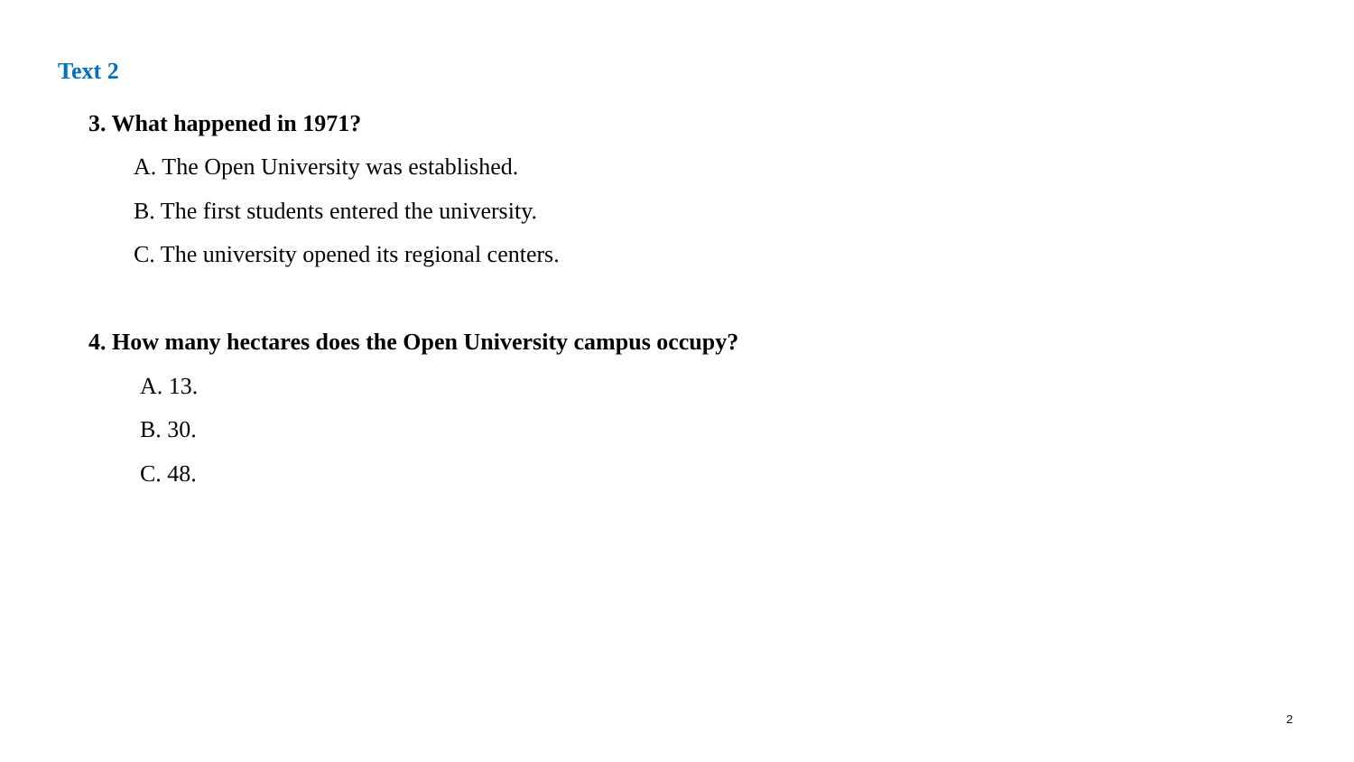Text 2
3. What happened in 1971?
A. The Open University was established.
B. The first students entered the university.
C. The university opened its regional centers.
4. How many hectares does the Open University campus occupy?
A. 13.
B. 30.
C. 48.
2